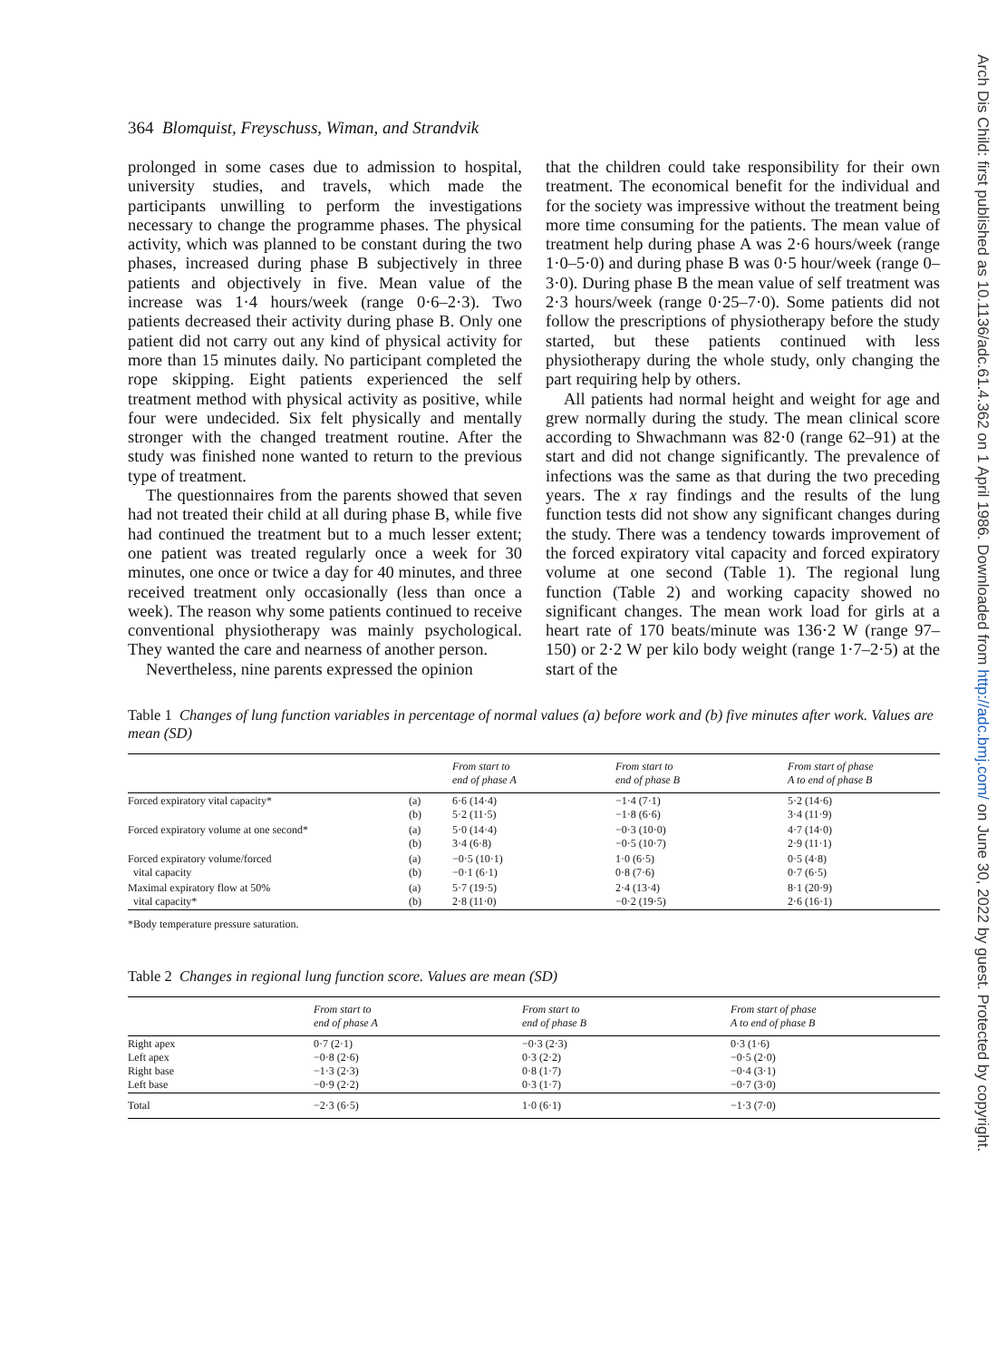Arch Dis Child: first published as 10.1136/adc.61.4.362 on 1 April 1986. Downloaded from http://adc.bmj.com/ on June 30, 2022 by guest. Protected by copyright.
364 Blomquist, Freyschuss, Wiman, and Strandvik
prolonged in some cases due to admission to hospital, university studies, and travels, which made the participants unwilling to perform the investigations necessary to change the programme phases. The physical activity, which was planned to be constant during the two phases, increased during phase B subjectively in three patients and objectively in five. Mean value of the increase was 1·4 hours/week (range 0·6–2·3). Two patients decreased their activity during phase B. Only one patient did not carry out any kind of physical activity for more than 15 minutes daily. No participant completed the rope skipping. Eight patients experienced the self treatment method with physical activity as positive, while four were undecided. Six felt physically and mentally stronger with the changed treatment routine. After the study was finished none wanted to return to the previous type of treatment.
The questionnaires from the parents showed that seven had not treated their child at all during phase B, while five had continued the treatment but to a much lesser extent; one patient was treated regularly once a week for 30 minutes, one once or twice a day for 40 minutes, and three received treatment only occasionally (less than once a week). The reason why some patients continued to receive conventional physiotherapy was mainly psychological. They wanted the care and nearness of another person.
Nevertheless, nine parents expressed the opinion
that the children could take responsibility for their own treatment. The economical benefit for the individual and for the society was impressive without the treatment being more time consuming for the patients. The mean value of treatment help during phase A was 2·6 hours/week (range 1·0–5·0) and during phase B was 0·5 hour/week (range 0–3·0). During phase B the mean value of self treatment was 2·3 hours/week (range 0·25–7·0). Some patients did not follow the prescriptions of physiotherapy before the study started, but these patients continued with less physiotherapy during the whole study, only changing the part requiring help by others.
All patients had normal height and weight for age and grew normally during the study. The mean clinical score according to Shwachmann was 82·0 (range 62–91) at the start and did not change significantly. The prevalence of infections was the same as that during the two preceding years. The x ray findings and the results of the lung function tests did not show any significant changes during the study. There was a tendency towards improvement of the forced expiratory vital capacity and forced expiratory volume at one second (Table 1). The regional lung function (Table 2) and working capacity showed no significant changes. The mean work load for girls at a heart rate of 170 beats/minute was 136·2 W (range 97–150) or 2·2 W per kilo body weight (range 1·7–2·5) at the start of the
Table 1 Changes of lung function variables in percentage of normal values (a) before work and (b) five minutes after work. Values are mean (SD)
| | | From start to end of phase A | From start to end of phase B | From start of phase A to end of phase B |
| --- | --- | --- | --- | --- |
| Forced expiratory vital capacity* | (a) (b) | 6·6 (14·4) 5·2 (11·5) | −1·4 (7·1) −1·8 (6·6) | 5·2 (14·6) 3·4 (11·9) |
| Forced expiratory volume at one second* | (a) (b) | 5·0 (14·4) 3·4 (6·8) | −0·3 (10·0) −0·5 (10·7) | 4·7 (14·0) 2·9 (11·1) |
| Forced expiratory volume/forced vital capacity | (a) (b) | −0·5 (10·1) −0·1 (6·1) | 1·0 (6·5) 0·8 (7·6) | 0·5 (4·8) 0·7 (6·5) |
| Maximal expiratory flow at 50% vital capacity* | (a) (b) | 5·7 (19·5) 2·8 (11·0) | 2·4 (13·4) −0·2 (19·5) | 8·1 (20·9) 2·6 (16·1) |
*Body temperature pressure saturation.
Table 2 Changes in regional lung function score. Values are mean (SD)
| | From start to end of phase A | From start to end of phase B | From start of phase A to end of phase B |
| --- | --- | --- | --- |
| Right apex Left apex Right base Left base | 0·7 (2·1) −0·8 (2·6) −1·3 (2·3) −0·9 (2·2) | −0·3 (2·3) 0·3 (2·2) 0·8 (1·7) 0·3 (1·7) | 0·3 (1·6) −0·5 (2·0) −0·4 (3·1) −0·7 (3·0) |
| Total | −2·3 (6·5) | 1·0 (6·1) | −1·3 (7·0) |